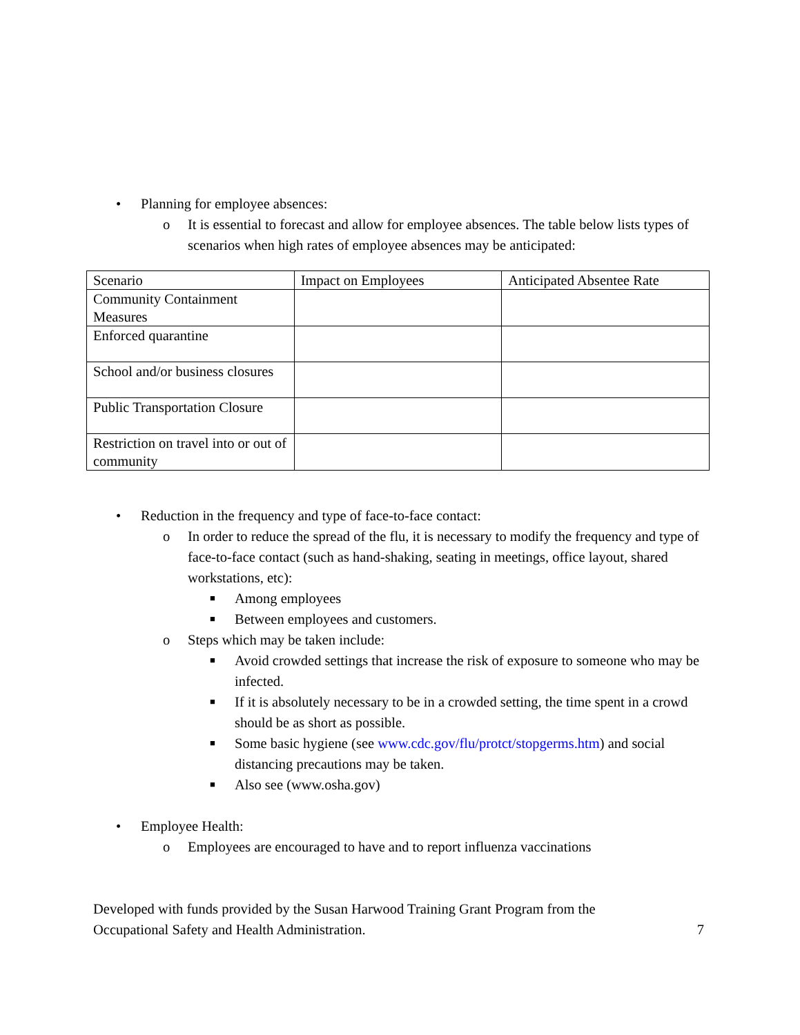• Planning for employee absences:
o It is essential to forecast and allow for employee absences. The table below lists types of scenarios when high rates of employee absences may be anticipated:
| Scenario | Impact on Employees | Anticipated Absentee Rate |
| Community Containment Measures | | |
| Enforced quarantine | | |
| School and/or business closures | | |
| Public Transportation Closure | | |
| Restriction on travel into or out of community | | |
• Reduction in the frequency and type of face-to-face contact:
o In order to reduce the spread of the flu, it is necessary to modify the frequency and type of face-to-face contact (such as hand-shaking, seating in meetings, office layout, shared workstations, etc):
■ Among employees
■ Between employees and customers.
o Steps which may be taken include:
■ Avoid crowded settings that increase the risk of exposure to someone who may be infected.
■ If it is absolutely necessary to be in a crowded setting, the time spent in a crowd should be as short as possible.
■ Some basic hygiene (see www.cdc.gov/flu/protct/stopgerms.htm) and social distancing precautions may be taken.
■ Also see (www.osha.gov)
• Employee Health:
o Employees are encouraged to have and to report influenza vaccinations
Developed with funds provided by the Susan Harwood Training Grant Program from the
Occupational Safety and Health Administration. 7